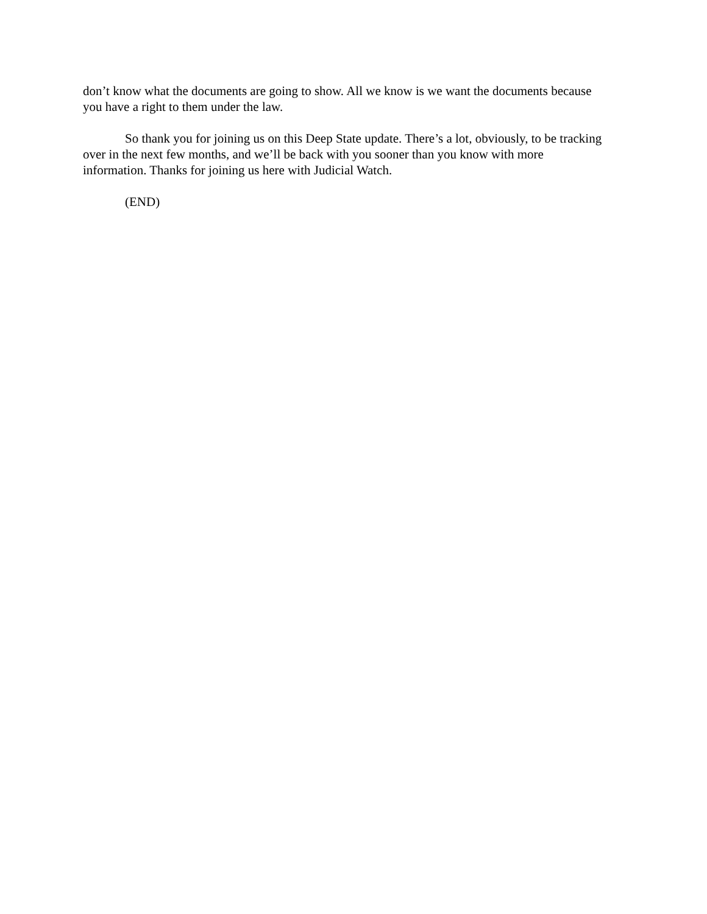don’t know what the documents are going to show. All we know is we want the documents because you have a right to them under the law.
So thank you for joining us on this Deep State update. There’s a lot, obviously, to be tracking over in the next few months, and we’ll be back with you sooner than you know with more information. Thanks for joining us here with Judicial Watch.
(END)